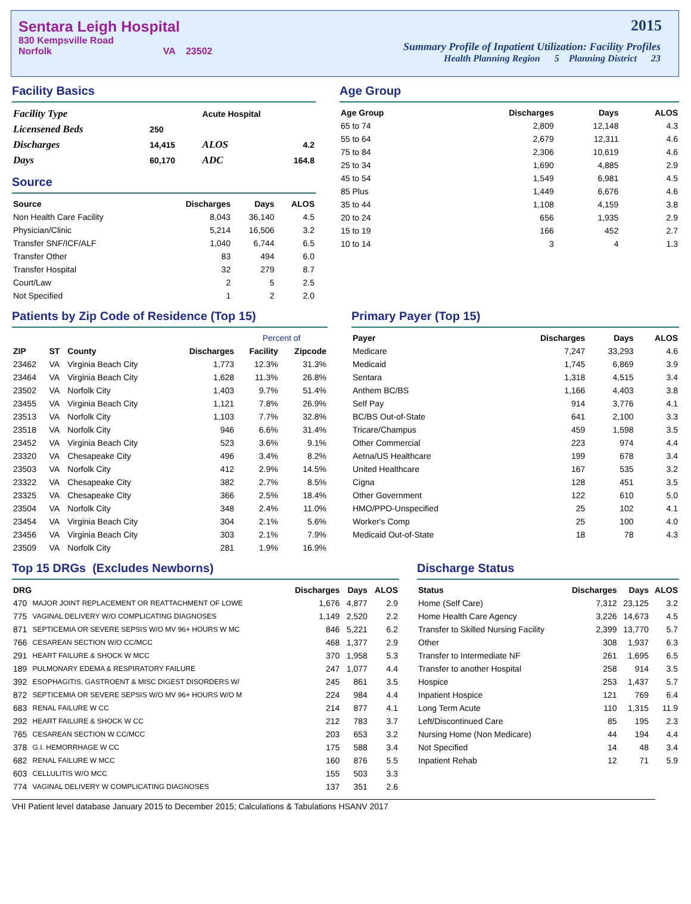Sentara Leigh Hospital
830 Kempsville Road
Norfolk VA 23502
2015
Summary Profile of Inpatient Utilization: Facility Profiles
Health Planning Region 5 Planning District 23
Facility Basics
| Facility Type | | Acute Hospital | |
| Licensened Beds | 250 | | |
| Discharges | 14,415 | ALOS | 4.2 |
| Days | 60,170 | ADC | 164.8 |
Source
| Source | Discharges | Days | ALOS |
| --- | --- | --- | --- |
| Non Health Care Facility | 8,043 | 36,140 | 4.5 |
| Physician/Clinic | 5,214 | 16,506 | 3.2 |
| Transfer SNF/ICF/ALF | 1,040 | 6,744 | 6.5 |
| Transfer Other | 83 | 494 | 6.0 |
| Transfer Hospital | 32 | 279 | 8.7 |
| Court/Law | 2 | 5 | 2.5 |
| Not Specified | 1 | 2 | 2.0 |
Age Group
| Age Group | Discharges | Days | ALOS |
| --- | --- | --- | --- |
| 65 to 74 | 2,809 | 12,148 | 4.3 |
| 55 to 64 | 2,679 | 12,311 | 4.6 |
| 75 to 84 | 2,306 | 10,619 | 4.6 |
| 25 to 34 | 1,690 | 4,885 | 2.9 |
| 45 to 54 | 1,549 | 6,981 | 4.5 |
| 85 Plus | 1,449 | 6,676 | 4.6 |
| 35 to 44 | 1,108 | 4,159 | 3.8 |
| 20 to 24 | 656 | 1,935 | 2.9 |
| 15 to 19 | 166 | 452 | 2.7 |
| 10 to 14 | 3 | 4 | 1.3 |
Patients by Zip Code of Residence (Top 15)
| | | | | Percent of | |
| --- | --- | --- | --- | --- | --- |
| ZIP | ST | County | Discharges | Facility | Zipcode |
| 23462 | VA | Virginia Beach City | 1,773 | 12.3% | 31.3% |
| 23464 | VA | Virginia Beach City | 1,628 | 11.3% | 26.8% |
| 23502 | VA | Norfolk City | 1,403 | 9.7% | 51.4% |
| 23455 | VA | Virginia Beach City | 1,121 | 7.8% | 26.9% |
| 23513 | VA | Norfolk City | 1,103 | 7.7% | 32.8% |
| 23518 | VA | Norfolk City | 946 | 6.6% | 31.4% |
| 23452 | VA | Virginia Beach City | 523 | 3.6% | 9.1% |
| 23320 | VA | Chesapeake City | 496 | 3.4% | 8.2% |
| 23503 | VA | Norfolk City | 412 | 2.9% | 14.5% |
| 23322 | VA | Chesapeake City | 382 | 2.7% | 8.5% |
| 23325 | VA | Chesapeake City | 366 | 2.5% | 18.4% |
| 23504 | VA | Norfolk City | 348 | 2.4% | 11.0% |
| 23454 | VA | Virginia Beach City | 304 | 2.1% | 5.6% |
| 23456 | VA | Virginia Beach City | 303 | 2.1% | 7.9% |
| 23509 | VA | Norfolk City | 281 | 1.9% | 16.9% |
Primary Payer (Top 15)
| Payer | Discharges | Days | ALOS |
| --- | --- | --- | --- |
| Medicare | 7,247 | 33,293 | 4.6 |
| Medicaid | 1,745 | 6,869 | 3.9 |
| Sentara | 1,318 | 4,515 | 3.4 |
| Anthem BC/BS | 1,166 | 4,403 | 3.8 |
| Self Pay | 914 | 3,776 | 4.1 |
| BC/BS Out-of-State | 641 | 2,100 | 3.3 |
| Tricare/Champus | 459 | 1,598 | 3.5 |
| Other Commercial | 223 | 974 | 4.4 |
| Aetna/US Healthcare | 199 | 678 | 3.4 |
| United Healthcare | 167 | 535 | 3.2 |
| Cigna | 128 | 451 | 3.5 |
| Other Government | 122 | 610 | 5.0 |
| HMO/PPO-Unspecified | 25 | 102 | 4.1 |
| Worker's Comp | 25 | 100 | 4.0 |
| Medicaid Out-of-State | 18 | 78 | 4.3 |
Top 15 DRGs (Excludes Newborns)
| DRG | | Discharges | Days | ALOS |
| --- | --- | --- | --- | --- |
| 470 | MAJOR JOINT REPLACEMENT OR REATTACHMENT OF LOWE | 1,676 | 4,877 | 2.9 |
| 775 | VAGINAL DELIVERY W/O COMPLICATING DIAGNOSES | 1,149 | 2,520 | 2.2 |
| 871 | SEPTICEMIA OR SEVERE SEPSIS W/O MV 96+ HOURS W MC | 846 | 5,221 | 6.2 |
| 766 | CESAREAN SECTION W/O CC/MCC | 468 | 1,377 | 2.9 |
| 291 | HEART FAILURE & SHOCK W MCC | 370 | 1,958 | 5.3 |
| 189 | PULMONARY EDEMA & RESPIRATORY FAILURE | 247 | 1,077 | 4.4 |
| 392 | ESOPHAGITIS, GASTROENT & MISC DIGEST DISORDERS W/ | 245 | 861 | 3.5 |
| 872 | SEPTICEMIA OR SEVERE SEPSIS W/O MV 96+ HOURS W/O M | 224 | 984 | 4.4 |
| 683 | RENAL FAILURE W CC | 214 | 877 | 4.1 |
| 292 | HEART FAILURE & SHOCK W CC | 212 | 783 | 3.7 |
| 765 | CESAREAN SECTION W CC/MCC | 203 | 653 | 3.2 |
| 378 | G.I. HEMORRHAGE W CC | 175 | 588 | 3.4 |
| 682 | RENAL FAILURE W MCC | 160 | 876 | 5.5 |
| 603 | CELLULITIS W/O MCC | 155 | 503 | 3.3 |
| 774 | VAGINAL DELIVERY W COMPLICATING DIAGNOSES | 137 | 351 | 2.6 |
Discharge Status
| Status | Discharges | Days | ALOS |
| --- | --- | --- | --- |
| Home (Self Care) | 7,312 | 23,125 | 3.2 |
| Home Health Care Agency | 3,226 | 14,673 | 4.5 |
| Transfer to Skilled Nursing Facility | 2,399 | 13,770 | 5.7 |
| Other | 308 | 1,937 | 6.3 |
| Transfer to Intermediate NF | 261 | 1,695 | 6.5 |
| Transfer to another Hospital | 258 | 914 | 3.5 |
| Hospice | 253 | 1,437 | 5.7 |
| Inpatient Hospice | 121 | 769 | 6.4 |
| Long Term Acute | 110 | 1,315 | 11.9 |
| Left/Discontinued Care | 85 | 195 | 2.3 |
| Nursing Home (Non Medicare) | 44 | 194 | 4.4 |
| Not Specified | 14 | 48 | 3.4 |
| Inpatient Rehab | 12 | 71 | 5.9 |
VHI Patient level database January 2015 to December 2015; Calculations & Tabulations HSANV 2017